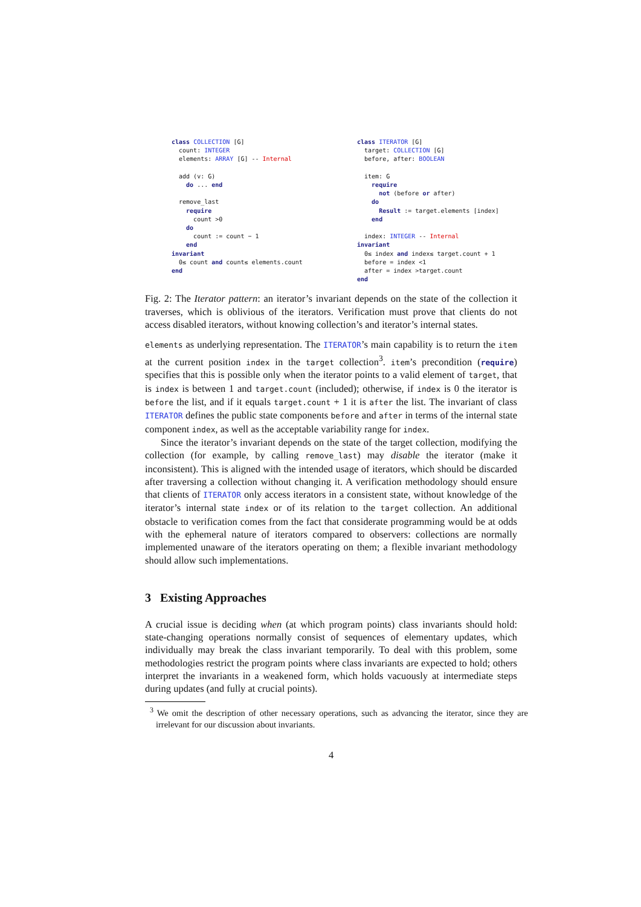class COLLECTION [G] count: INTEGER elements: ARRAY [G] -- Internal add (v: G) do ... end remove_last require count >0 do count := count − 1 end invariant 0≤ count and count≤ elements.count end
class ITERATOR [G] target: COLLECTION [G] before, after: BOOLEAN item: G require not (before or after) do Result := target.elements [index] end index: INTEGER -- Internal invariant 0≤ index and index≤ target.count + 1 before = index <1 after = index >target.count end
Fig. 2: The Iterator pattern: an iterator’s invariant depends on the state of the collection it traverses, which is oblivious of the iterators. Verification must prove that clients do not access disabled iterators, without knowing collection’s and iterator’s internal states.
elements as underlying representation. The ITERATOR’s main capability is to return the item at the current position index in the target collection<sup>3</sup>. item’s precondition (require) specifies that this is possible only when the iterator points to a valid element of target, that is index is between 1 and target.count (included); otherwise, if index is 0 the iterator is before the list, and if it equals target.count + 1 it is after the list. The invariant of class ITERATOR defines the public state components before and after in terms of the internal state component index, as well as the acceptable variability range for index.
Since the iterator’s invariant depends on the state of the target collection, modifying the collection (for example, by calling remove_last) may disable the iterator (make it inconsistent). This is aligned with the intended usage of iterators, which should be discarded after traversing a collection without changing it. A verification methodology should ensure that clients of ITERATOR only access iterators in a consistent state, without knowledge of the iterator’s internal state index or of its relation to the target collection. An additional obstacle to verification comes from the fact that considerate programming would be at odds with the ephemeral nature of iterators compared to observers: collections are normally implemented unaware of the iterators operating on them; a flexible invariant methodology should allow such implementations.
3 Existing Approaches
A crucial issue is deciding when (at which program points) class invariants should hold: state-changing operations normally consist of sequences of elementary updates, which individually may break the class invariant temporarily. To deal with this problem, some methodologies restrict the program points where class invariants are expected to hold; others interpret the invariants in a weakened form, which holds vacuously at intermediate steps during updates (and fully at crucial points).
<sup>3</sup> We omit the description of other necessary operations, such as advancing the iterator, since they are irrelevant for our discussion about invariants.
4